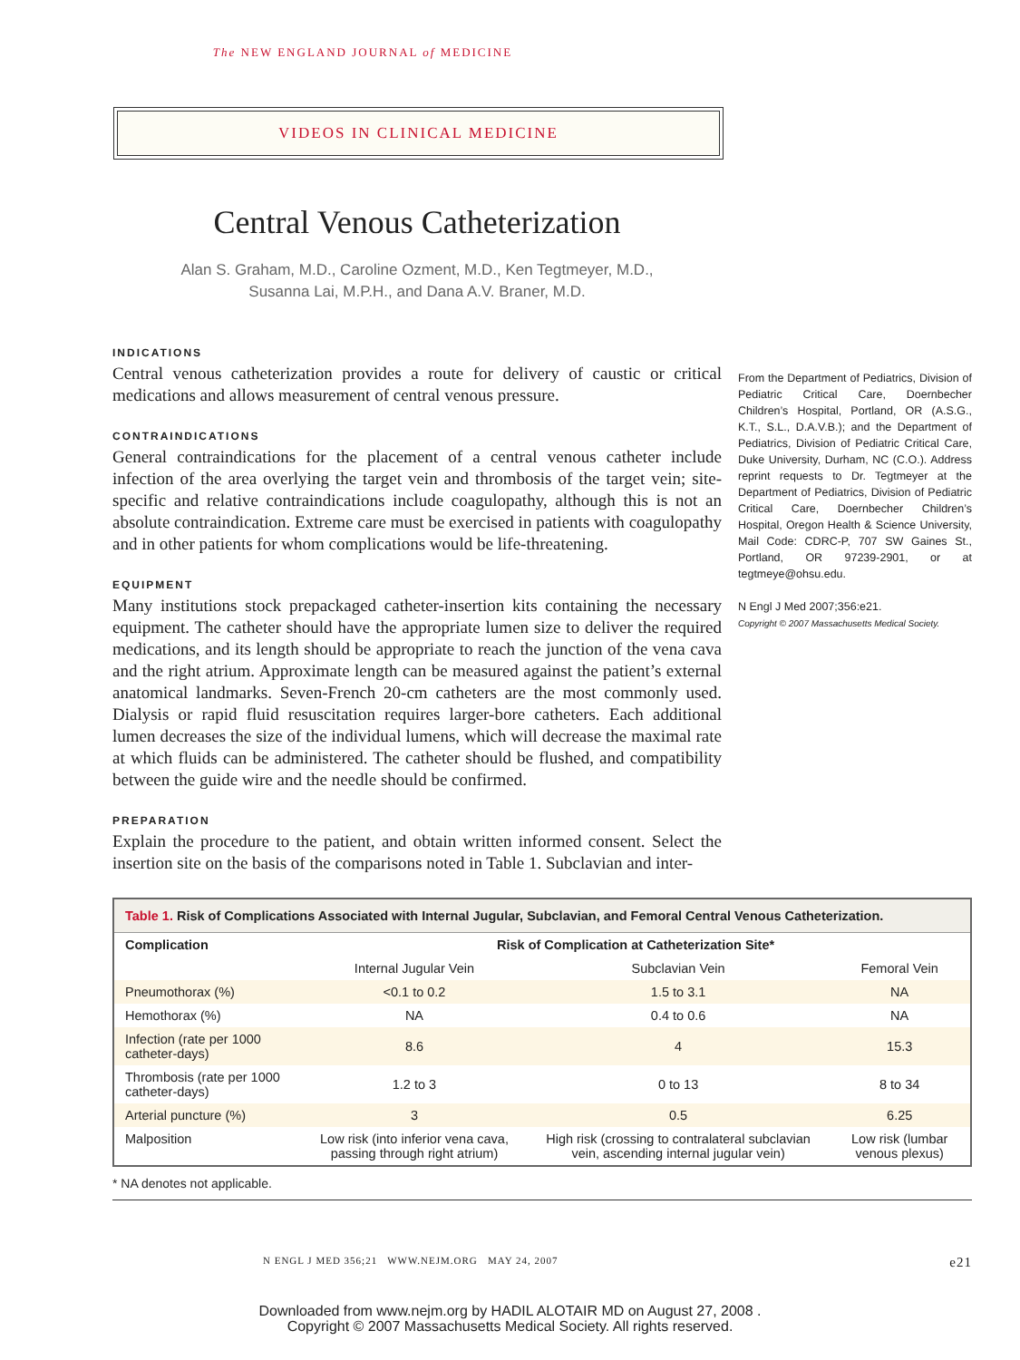The NEW ENGLAND JOURNAL of MEDICINE
VIDEOS IN CLINICAL MEDICINE
Central Venous Catheterization
Alan S. Graham, M.D., Caroline Ozment, M.D., Ken Tegtmeyer, M.D.,
Susanna Lai, M.P.H., and Dana A.V. Braner, M.D.
INDICATIONS
Central venous catheterization provides a route for delivery of caustic or critical medications and allows measurement of central venous pressure.
CONTRAINDICATIONS
General contraindications for the placement of a central venous catheter include infection of the area overlying the target vein and thrombosis of the target vein; site-specific and relative contraindications include coagulopathy, although this is not an absolute contraindication. Extreme care must be exercised in patients with coagulopathy and in other patients for whom complications would be life-threatening.
EQUIPMENT
Many institutions stock prepackaged catheter-insertion kits containing the necessary equipment. The catheter should have the appropriate lumen size to deliver the required medications, and its length should be appropriate to reach the junction of the vena cava and the right atrium. Approximate length can be measured against the patient’s external anatomical landmarks. Seven-French 20-cm catheters are the most commonly used. Dialysis or rapid fluid resuscitation requires larger-bore catheters. Each additional lumen decreases the size of the individual lumens, which will decrease the maximal rate at which fluids can be administered. The catheter should be flushed, and compatibility between the guide wire and the needle should be confirmed.
PREPARATION
Explain the procedure to the patient, and obtain written informed consent. Select the insertion site on the basis of the comparisons noted in Table 1. Subclavian and inter-
From the Department of Pediatrics, Division of Pediatric Critical Care, Doernbecher Children’s Hospital, Portland, OR (A.S.G., K.T., S.L., D.A.V.B.); and the Department of Pediatrics, Division of Pediatric Critical Care, Duke University, Durham, NC (C.O.). Address reprint requests to Dr. Tegtmeyer at the Department of Pediatrics, Division of Pediatric Critical Care, Doernbecher Children’s Hospital, Oregon Health & Science University, Mail Code: CDRC-P, 707 SW Gaines St., Portland, OR 97239-2901, or at tegtmeye@ohsu.edu.
N Engl J Med 2007;356:e21.
Copyright © 2007 Massachusetts Medical Society.
| Table 1. Risk of Complications Associated with Internal Jugular, Subclavian, and Femoral Central Venous Catheterization. | | | |
| Complication | Risk of Complication at Catheterization Site* | | |
| | Internal Jugular Vein | Subclavian Vein | Femoral Vein |
| Pneumothorax (%) | <0.1 to 0.2 | 1.5 to 3.1 | NA |
| Hemothorax (%) | NA | 0.4 to 0.6 | NA |
| Infection (rate per 1000 catheter-days) | 8.6 | 4 | 15.3 |
| Thrombosis (rate per 1000 catheter-days) | 1.2 to 3 | 0 to 13 | 8 to 34 |
| Arterial puncture (%) | 3 | 0.5 | 6.25 |
| Malposition | Low risk (into inferior vena cava, passing through right atrium) | High risk (crossing to contralateral subclavian vein, ascending internal jugular vein) | Low risk (lumbar venous plexus) |
* NA denotes not applicable.
N ENGL J MED 356;21 WWW.NEJM.ORG MAY 24, 2007 e21
Downloaded from www.nejm.org by HADIL ALOTAIR MD on August 27, 2008 .
Copyright © 2007 Massachusetts Medical Society. All rights reserved.